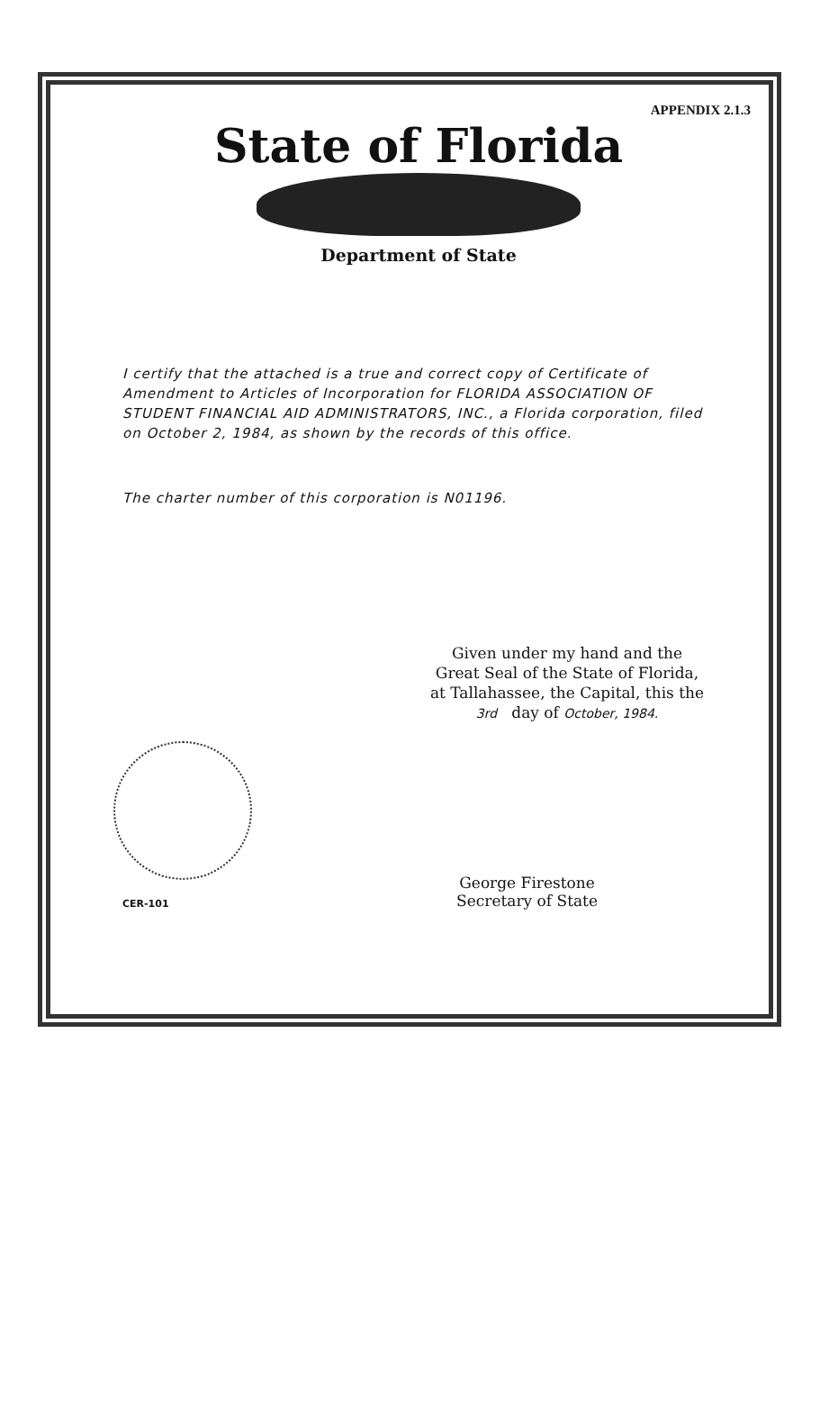APPENDIX 2.1.3
State of Florida
Department of State
I certify that the attached is a true and correct copy of Certificate of Amendment to Articles of Incorporation for FLORIDA ASSOCIATION OF STUDENT FINANCIAL AID ADMINISTRATORS, INC., a Florida corporation, filed on October 2, 1984, as shown by the records of this office.
The charter number of this corporation is N01196.
Given under my hand and the
Great Seal of the State of Florida,
at Tallahassee, the Capital, this the
3rd day of October, 1984.
CER-101
George Firestone
Secretary of State